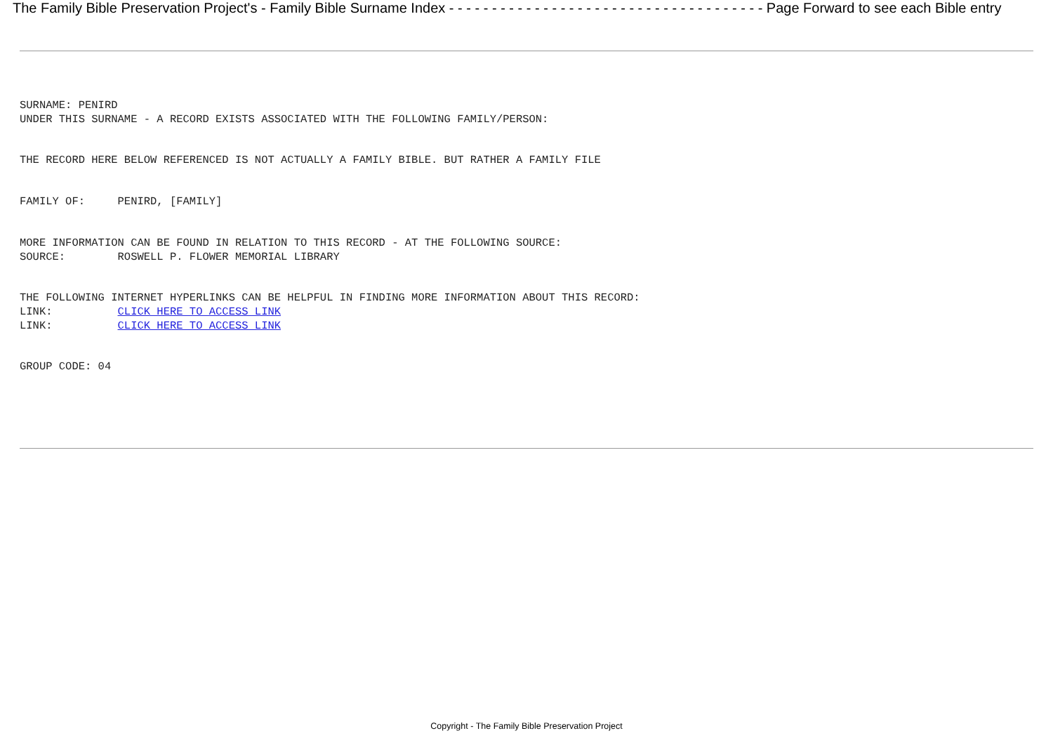The Family Bible Preservation Project's - Family Bible Surname Index - - - - - - - - - - - - - - - - - - - - - - - - - - - - - - - - - - - - - Page Forward to see each Bible entry
SURNAME: PENIRD UNDER THIS SURNAME - A RECORD EXISTS ASSOCIATED WITH THE FOLLOWING FAMILY/PERSON: THE RECORD HERE BELOW REFERENCED IS NOT ACTUALLY A FAMILY BIBLE. BUT RATHER A FAMILY FILE FAMILY OF: PENIRD, [FAMILY] MORE INFORMATION CAN BE FOUND IN RELATION TO THIS RECORD - AT THE FOLLOWING SOURCE: SOURCE: ROSWELL P. FLOWER MEMORIAL LIBRARY THE FOLLOWING INTERNET HYPERLINKS CAN BE HELPFUL IN FINDING MORE INFORMATION ABOUT THIS RECORD: LINK: CLICK HERE TO ACCESS LINK LINK: CLICK HERE TO ACCESS LINK GROUP CODE: 04
Copyright - The Family Bible Preservation Project